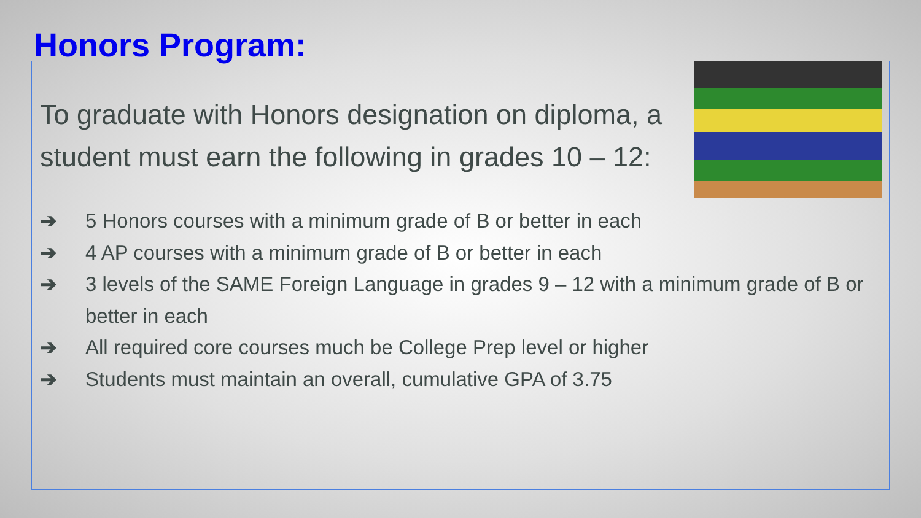Honors Program:
To graduate with Honors designation on diploma, a student must earn the following in grades 10 – 12:
➔ 5 Honors courses with a minimum grade of B or better in each
➔ 4 AP courses with a minimum grade of B or better in each
➔ 3 levels of the SAME Foreign Language in grades 9 – 12 with a minimum grade of B or better in each
➔ All required core courses much be College Prep level or higher
➔ Students must maintain an overall, cumulative GPA of 3.75